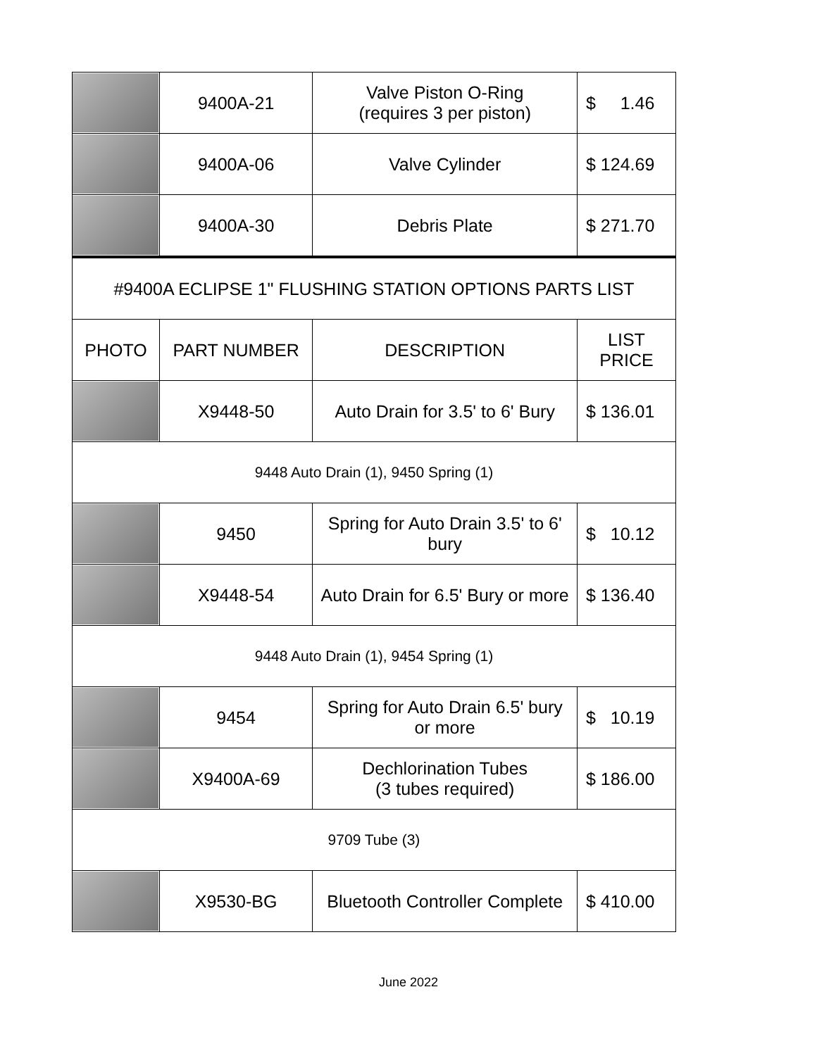| | 9400A-21 | Valve Piston O-Ring (requires 3 per piston) | $ 1.46 |
| | 9400A-06 | Valve Cylinder | $ 124.69 |
| | 9400A-30 | Debris Plate | $ 271.70 |
| #9400A ECLIPSE 1" FLUSHING STATION OPTIONS PARTS LIST | | | |
| PHOTO | PART NUMBER | DESCRIPTION | LIST PRICE |
| | X9448-50 | Auto Drain for 3.5' to 6' Bury | $ 136.01 |
| 9448 Auto Drain (1), 9450 Spring (1) | | | |
| | 9450 | Spring for Auto Drain 3.5' to 6' bury | $ 10.12 |
| | X9448-54 | Auto Drain for 6.5' Bury or more | $ 136.40 |
| 9448 Auto Drain (1), 9454 Spring (1) | | | |
| | 9454 | Spring for Auto Drain 6.5' bury or more | $ 10.19 |
| | X9400A-69 | Dechlorination Tubes (3 tubes required) | $ 186.00 |
| 9709 Tube (3) | | | |
| | X9530-BG | Bluetooth Controller Complete | $ 410.00 |
June 2022